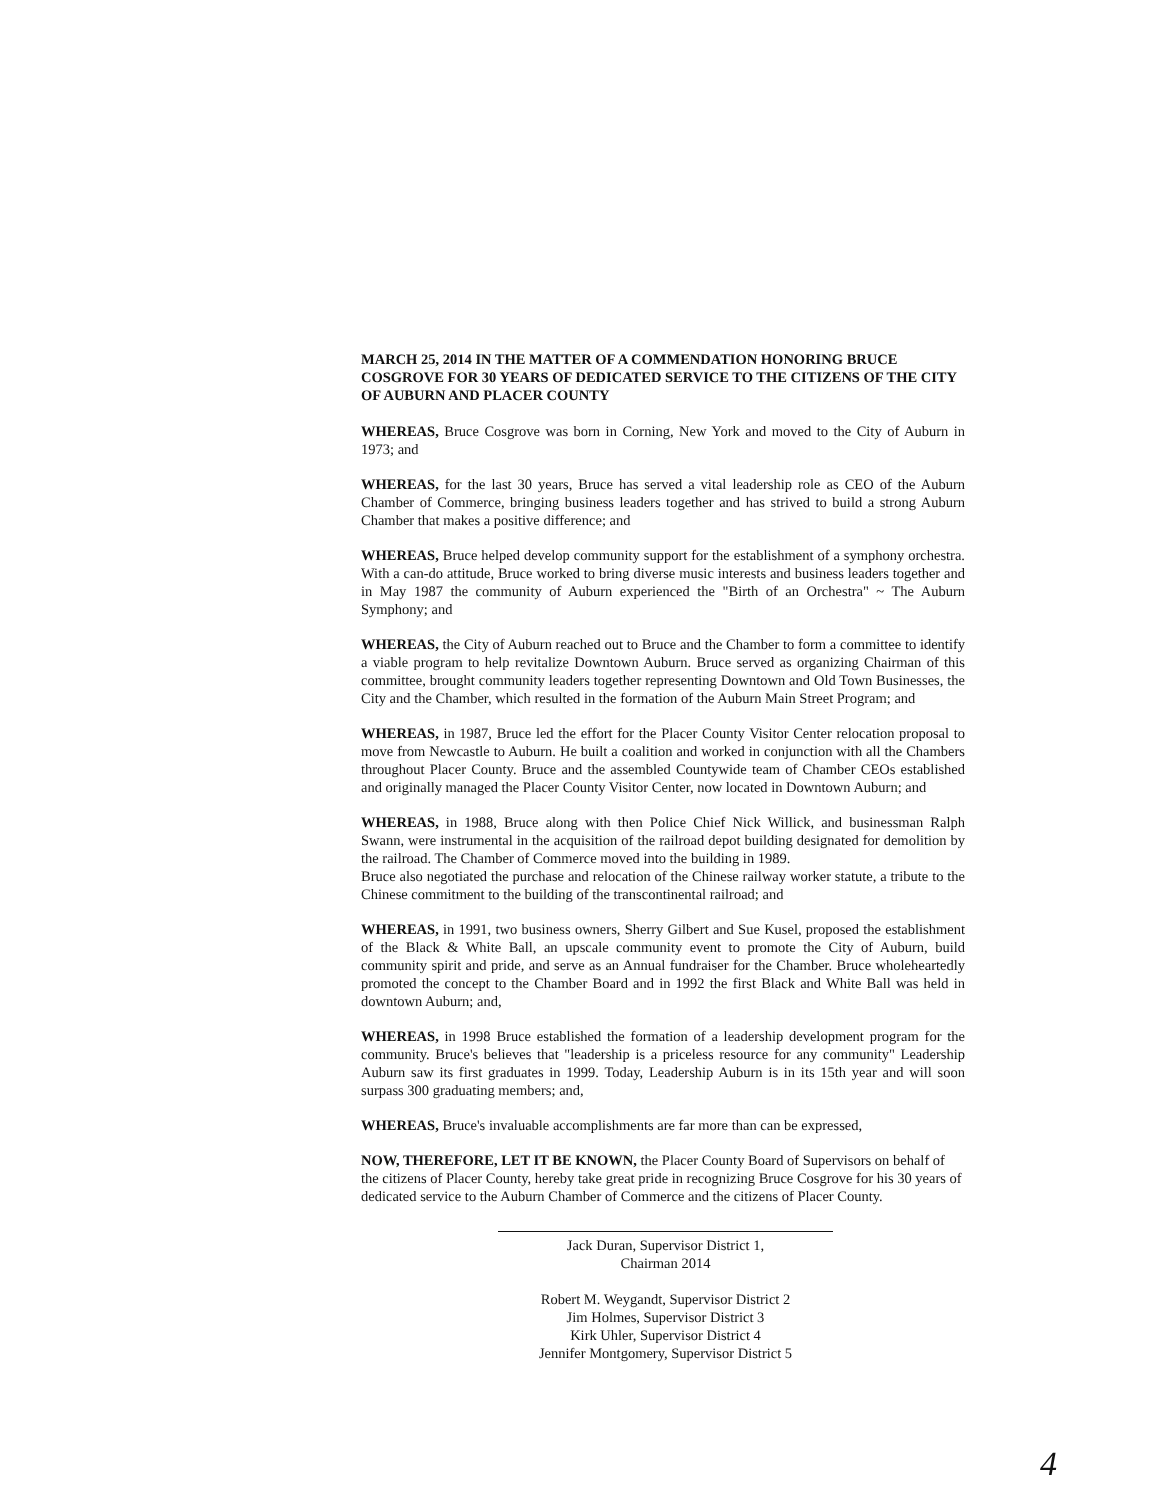MARCH 25, 2014 IN THE MATTER OF A COMMENDATION HONORING BRUCE COSGROVE FOR 30 YEARS OF DEDICATED SERVICE TO THE CITIZENS OF THE CITY OF AUBURN AND PLACER COUNTY
WHEREAS, Bruce Cosgrove was born in Corning, New York and moved to the City of Auburn in 1973; and
WHEREAS, for the last 30 years, Bruce has served a vital leadership role as CEO of the Auburn Chamber of Commerce, bringing business leaders together and has strived to build a strong Auburn Chamber that makes a positive difference; and
WHEREAS, Bruce helped develop community support for the establishment of a symphony orchestra. With a can-do attitude, Bruce worked to bring diverse music interests and business leaders together and in May 1987 the community of Auburn experienced the "Birth of an Orchestra" ~ The Auburn Symphony; and
WHEREAS, the City of Auburn reached out to Bruce and the Chamber to form a committee to identify a viable program to help revitalize Downtown Auburn. Bruce served as organizing Chairman of this committee, brought community leaders together representing Downtown and Old Town Businesses, the City and the Chamber, which resulted in the formation of the Auburn Main Street Program; and
WHEREAS, in 1987, Bruce led the effort for the Placer County Visitor Center relocation proposal to move from Newcastle to Auburn. He built a coalition and worked in conjunction with all the Chambers throughout Placer County. Bruce and the assembled Countywide team of Chamber CEOs established and originally managed the Placer County Visitor Center, now located in Downtown Auburn; and
WHEREAS, in 1988, Bruce along with then Police Chief Nick Willick, and businessman Ralph Swann, were instrumental in the acquisition of the railroad depot building designated for demolition by the railroad. The Chamber of Commerce moved into the building in 1989.
Bruce also negotiated the purchase and relocation of the Chinese railway worker statute, a tribute to the Chinese commitment to the building of the transcontinental railroad; and
WHEREAS, in 1991, two business owners, Sherry Gilbert and Sue Kusel, proposed the establishment of the Black & White Ball, an upscale community event to promote the City of Auburn, build community spirit and pride, and serve as an Annual fundraiser for the Chamber. Bruce wholeheartedly promoted the concept to the Chamber Board and in 1992 the first Black and White Ball was held in downtown Auburn; and,
WHEREAS, in 1998 Bruce established the formation of a leadership development program for the community. Bruce's believes that "leadership is a priceless resource for any community" Leadership Auburn saw its first graduates in 1999. Today, Leadership Auburn is in its 15th year and will soon surpass 300 graduating members; and,
WHEREAS, Bruce's invaluable accomplishments are far more than can be expressed,
NOW, THEREFORE, LET IT BE KNOWN, the Placer County Board of Supervisors on behalf of the citizens of Placer County, hereby take great pride in recognizing Bruce Cosgrove for his 30 years of dedicated service to the Auburn Chamber of Commerce and the citizens of Placer County.
Jack Duran, Supervisor District 1,
Chairman 2014
Robert M. Weygandt, Supervisor District 2
Jim Holmes, Supervisor District 3
Kirk Uhler, Supervisor District 4
Jennifer Montgomery, Supervisor District 5
4